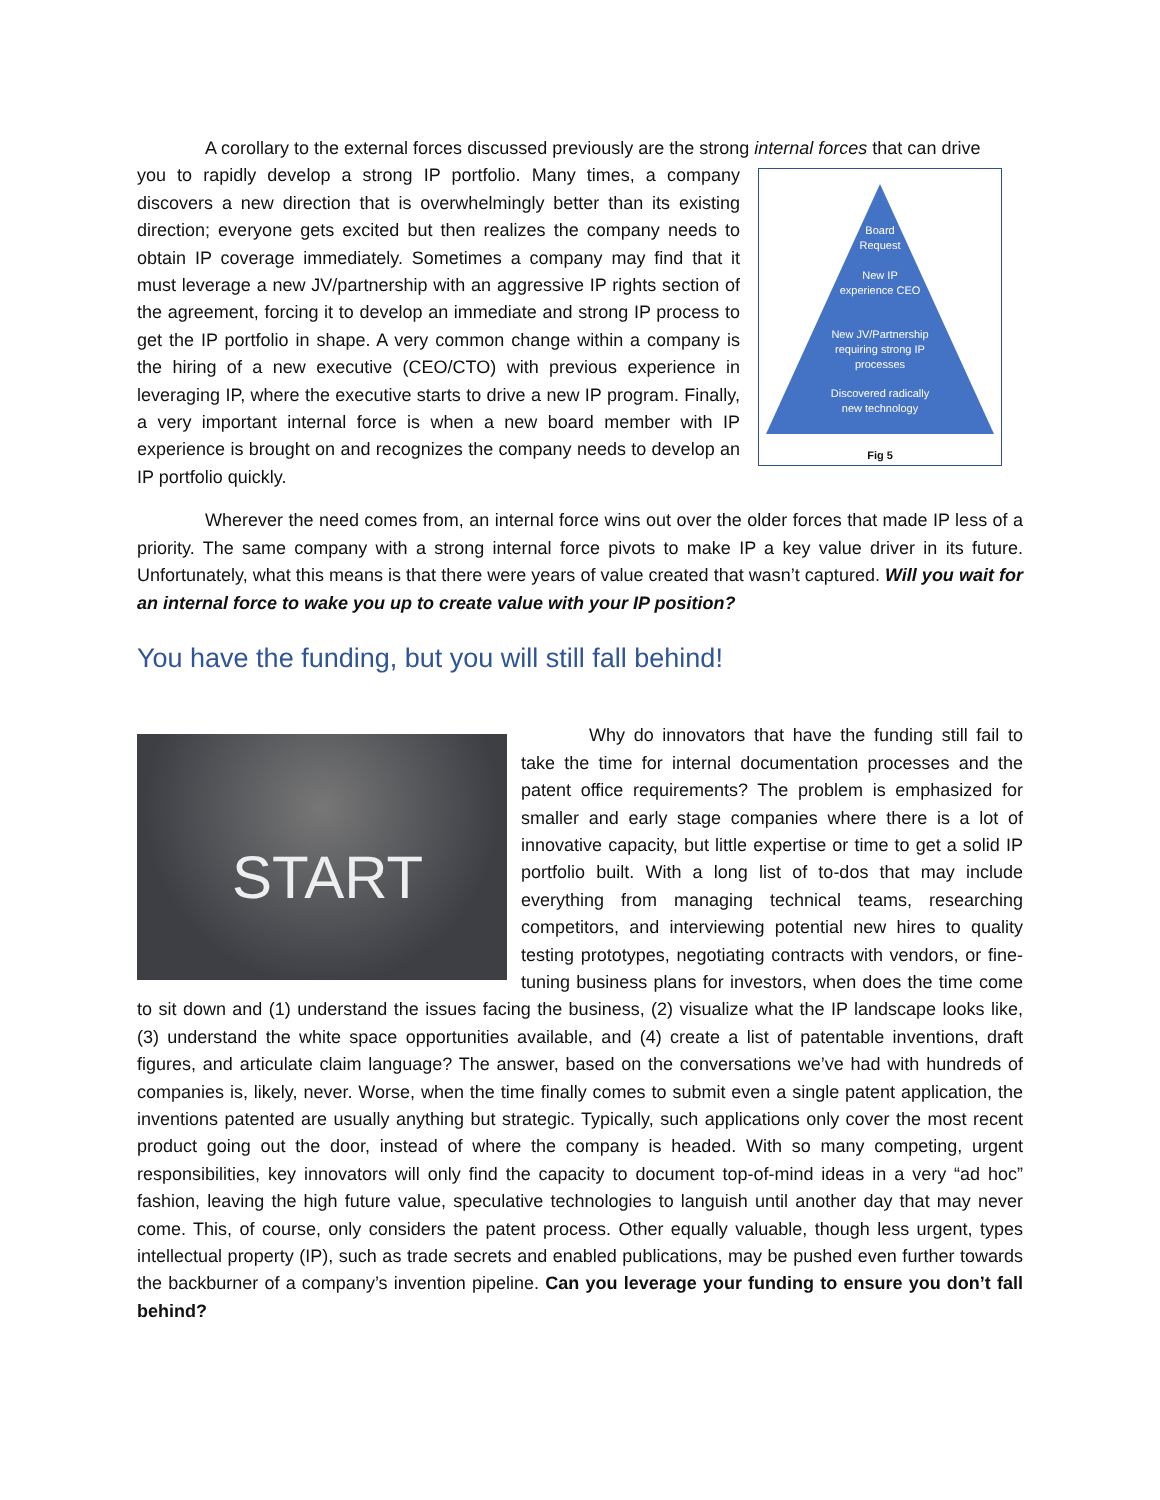A corollary to the external forces discussed previously are the strong internal forces that can drive
Board
Request
New IP
experience CEO
New JV/Partnership
requiring strong IP
processes
Discovered radically
new technology
Fig 5
you to rapidly develop a strong IP portfolio. Many times, a company discovers a new direction that is overwhelmingly better than its existing direction; everyone gets excited but then realizes the company needs to obtain IP coverage immediately. Sometimes a company may find that it must leverage a new JV/partnership with an aggressive IP rights section of the agreement, forcing it to develop an immediate and strong IP process to get the IP portfolio in shape. A very common change within a company is the hiring of a new executive (CEO/CTO) with previous experience in leveraging IP, where the executive starts to drive a new IP program. Finally, a very important internal force is when a new board member with IP experience is brought on and recognizes the company needs to develop an IP portfolio quickly.
Wherever the need comes from, an internal force wins out over the older forces that made IP less of a priority. The same company with a strong internal force pivots to make IP a key value driver in its future. Unfortunately, what this means is that there were years of value created that wasn’t captured. Will you wait for an internal force to wake you up to create value with your IP position?
You have the funding, but you will still fall behind!
START
Why do innovators that have the funding still fail to take the time for internal documentation processes and the patent office requirements? The problem is emphasized for smaller and early stage companies where there is a lot of innovative capacity, but little expertise or time to get a solid IP portfolio built. With a long list of to-dos that may include everything from managing technical teams, researching competitors, and interviewing potential new hires to quality testing prototypes, negotiating contracts with vendors, or fine-tuning business plans for investors, when does the time come to sit down and (1) understand the issues facing the business, (2) visualize what the IP landscape looks like, (3) understand the white space opportunities available, and (4) create a list of patentable inventions, draft figures, and articulate claim language? The answer, based on the conversations we’ve had with hundreds of companies is, likely, never. Worse, when the time finally comes to submit even a single patent application, the inventions patented are usually anything but strategic. Typically, such applications only cover the most recent product going out the door, instead of where the company is headed. With so many competing, urgent responsibilities, key innovators will only find the capacity to document top-of-mind ideas in a very “ad hoc” fashion, leaving the high future value, speculative technologies to languish until another day that may never come. This, of course, only considers the patent process. Other equally valuable, though less urgent, types intellectual property (IP), such as trade secrets and enabled publications, may be pushed even further towards the backburner of a company’s invention pipeline. Can you leverage your funding to ensure you don’t fall behind?